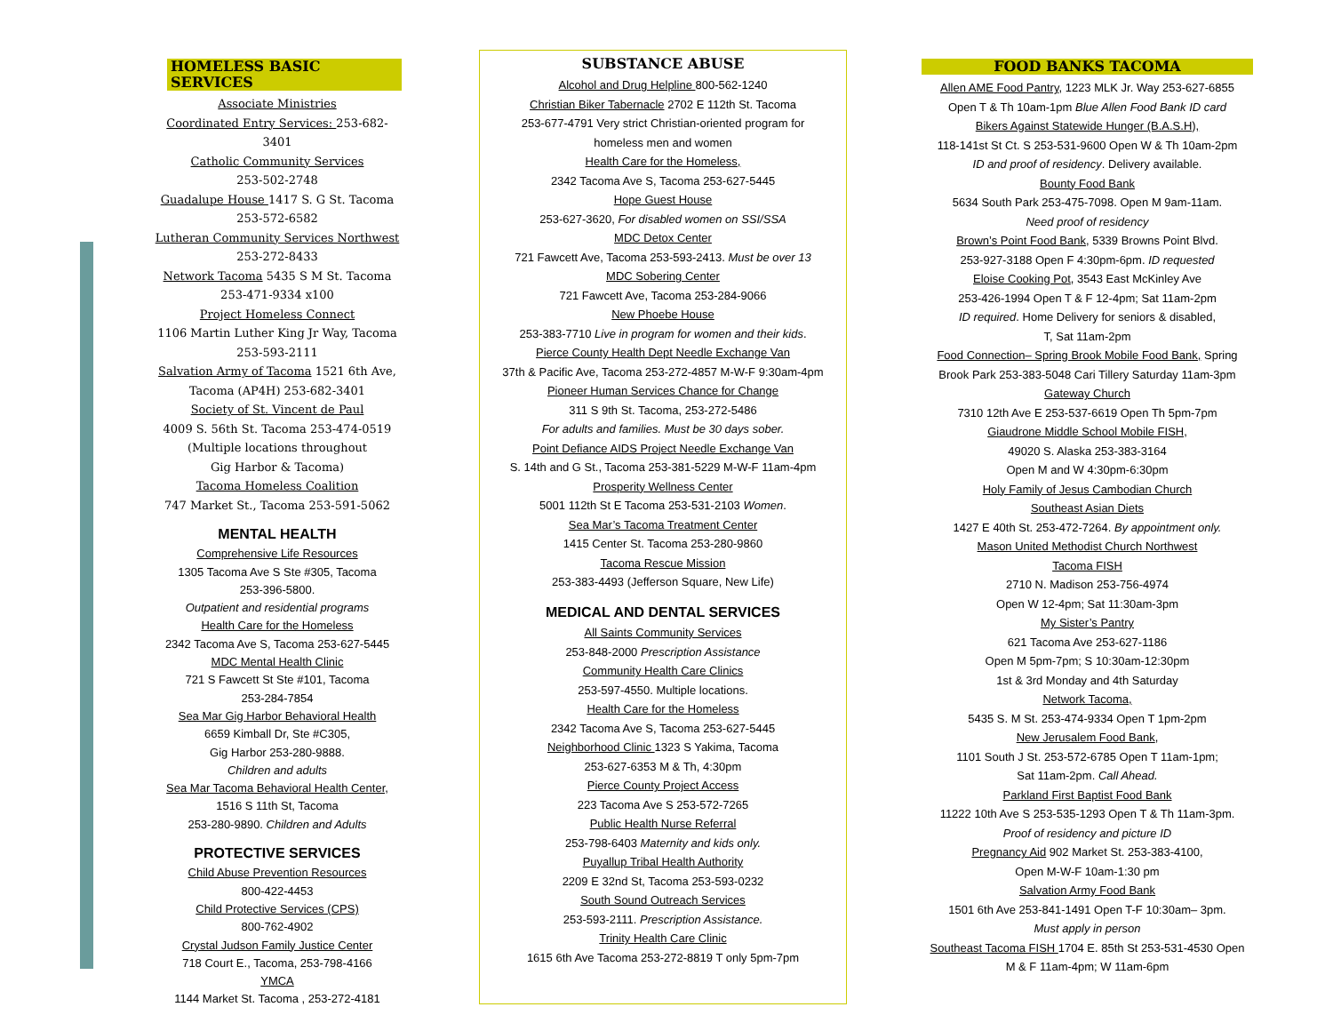HOMELESS BASIC SERVICES
Associate Ministries
Coordinated Entry Services: 253-682-3401
Catholic Community Services
253-502-2748
Guadalupe House 1417 S. G St. Tacoma
253-572-6582
Lutheran Community Services Northwest
253-272-8433
Network Tacoma 5435 S M St. Tacoma
253-471-9334 x100
Project Homeless Connect
1106 Martin Luther King Jr Way, Tacoma
253-593-2111
Salvation Army of Tacoma 1521 6th Ave,
Tacoma (AP4H) 253-682-3401
Society of St. Vincent de Paul
4009 S. 56th St. Tacoma 253-474-0519
(Multiple locations throughout
Gig Harbor & Tacoma)
Tacoma Homeless Coalition
747 Market St., Tacoma 253-591-5062
MENTAL HEALTH
Comprehensive Life Resources
1305 Tacoma Ave S Ste #305, Tacoma
253-396-5800.
Outpatient and residential programs
Health Care for the Homeless
2342 Tacoma Ave S, Tacoma 253-627-5445
MDC Mental Health Clinic
721 S Fawcett St Ste #101, Tacoma
253-284-7854
Sea Mar Gig Harbor Behavioral Health
6659 Kimball Dr, Ste #C305,
Gig Harbor 253-280-9888.
Children and adults
Sea Mar Tacoma Behavioral Health Center,
1516 S 11th St, Tacoma
253-280-9890. Children and Adults
PROTECTIVE SERVICES
Child Abuse Prevention Resources
800-422-4453
Child Protective Services (CPS)
800-762-4902
Crystal Judson Family Justice Center
718 Court E., Tacoma, 253-798-4166
YMCA
1144 Market St. Tacoma , 253-272-4181
SUBSTANCE ABUSE
Alcohol and Drug Helpline 800-562-1240
Christian Biker Tabernacle 2702 E 112th St. Tacoma
253-677-4791 Very strict Christian-oriented program for
homeless men and women
Health Care for the Homeless,
2342 Tacoma Ave S, Tacoma 253-627-5445
Hope Guest House
253-627-3620, For disabled women on SSI/SSA
MDC Detox Center
721 Fawcett Ave, Tacoma 253-593-2413. Must be over 13
MDC Sobering Center
721 Fawcett Ave, Tacoma 253-284-9066
New Phoebe House
253-383-7710 Live in program for women and their kids.
Pierce County Health Dept Needle Exchange Van
37th & Pacific Ave, Tacoma 253-272-4857 M-W-F 9:30am-4pm
Pioneer Human Services Chance for Change
311 S 9th St. Tacoma, 253-272-5486
For adults and families. Must be 30 days sober.
Point Defiance AIDS Project Needle Exchange Van
S. 14th and G St., Tacoma 253-381-5229 M-W-F 11am-4pm
Prosperity Wellness Center
5001 112th St E Tacoma 253-531-2103 Women.
Sea Mar’s Tacoma Treatment Center
1415 Center St. Tacoma 253-280-9860
Tacoma Rescue Mission
253-383-4493 (Jefferson Square, New Life)
MEDICAL AND DENTAL SERVICES
All Saints Community Services
253-848-2000 Prescription Assistance
Community Health Care Clinics
253-597-4550. Multiple locations.
Health Care for the Homeless
2342 Tacoma Ave S, Tacoma 253-627-5445
Neighborhood Clinic 1323 S Yakima, Tacoma
253-627-6353 M & Th, 4:30pm
Pierce County Project Access
223 Tacoma Ave S 253-572-7265
Public Health Nurse Referral
253-798-6403 Maternity and kids only.
Puyallup Tribal Health Authority
2209 E 32nd St, Tacoma 253-593-0232
South Sound Outreach Services
253-593-2111. Prescription Assistance.
Trinity Health Care Clinic
1615 6th Ave Tacoma 253-272-8819 T only 5pm-7pm
FOOD BANKS TACOMA
Allen AME Food Pantry, 1223 MLK Jr. Way 253-627-6855
Open T & Th 10am-1pm Blue Allen Food Bank ID card
Bikers Against Statewide Hunger (B.A.S.H),
118-141st St Ct. S 253-531-9600 Open W & Th 10am-2pm
ID and proof of residency. Delivery available.
Bounty Food Bank
5634 South Park 253-475-7098. Open M 9am-11am.
Need proof of residency
Brown’s Point Food Bank, 5339 Browns Point Blvd.
253-927-3188 Open F 4:30pm-6pm. ID requested
Eloise Cooking Pot, 3543 East McKinley Ave
253-426-1994 Open T & F 12-4pm; Sat 11am-2pm
ID required. Home Delivery for seniors & disabled,
T, Sat 11am-2pm
Food Connection– Spring Brook Mobile Food Bank, Spring
Brook Park 253-383-5048 Cari Tillery Saturday 11am-3pm
Gateway Church
7310 12th Ave E 253-537-6619 Open Th 5pm-7pm
Giaudrone Middle School Mobile FISH,
49020 S. Alaska 253-383-3164
Open M and W 4:30pm-6:30pm
Holy Family of Jesus Cambodian Church
Southeast Asian Diets
1427 E 40th St. 253-472-7264. By appointment only.
Mason United Methodist Church Northwest
Tacoma FISH
2710 N. Madison 253-756-4974
Open W 12-4pm; Sat 11:30am-3pm
My Sister’s Pantry
621 Tacoma Ave 253-627-1186
Open M 5pm-7pm; S 10:30am-12:30pm
1st & 3rd Monday and 4th Saturday
Network Tacoma,
5435 S. M St. 253-474-9334 Open T 1pm-2pm
New Jerusalem Food Bank,
1101 South J St. 253-572-6785 Open T 11am-1pm;
Sat 11am-2pm. Call Ahead.
Parkland First Baptist Food Bank
11222 10th Ave S 253-535-1293 Open T & Th 11am-3pm.
Proof of residency and picture ID
Pregnancy Aid 902 Market St. 253-383-4100,
Open M-W-F 10am-1:30 pm
Salvation Army Food Bank
1501 6th Ave 253-841-1491 Open T-F 10:30am– 3pm.
Must apply in person
Southeast Tacoma FISH 1704 E. 85th St 253-531-4530 Open
M & F 11am-4pm; W 11am-6pm